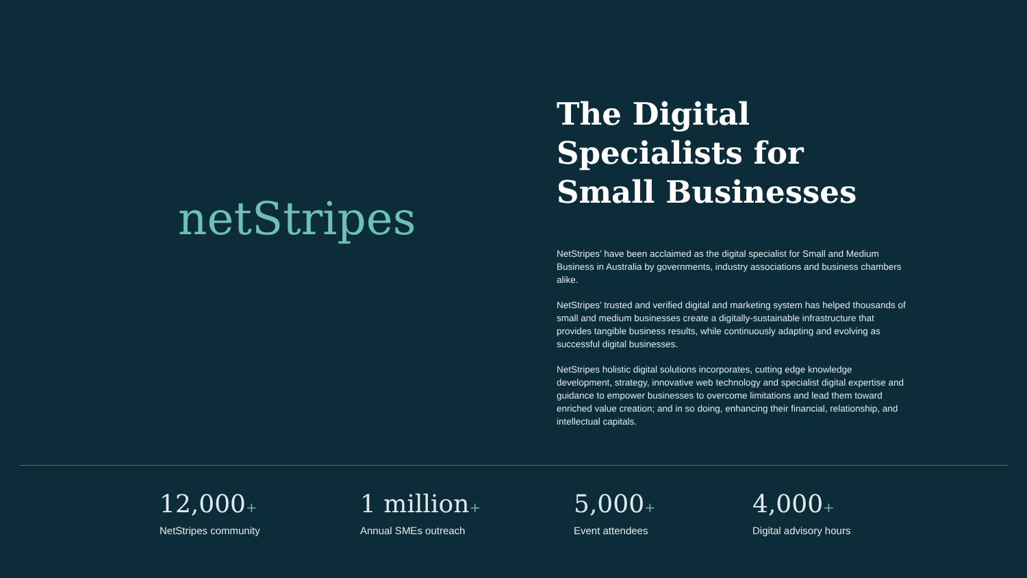netStripes
The Digital Specialists for Small Businesses
NetStripes’ have been acclaimed as the digital specialist for Small and Medium Business in Australia by governments, industry associations and business chambers alike.
NetStripes’ trusted and verified digital and marketing system has helped thousands of small and medium businesses create a digitally-sustainable infrastructure that provides tangible business results, while continuously adapting and evolving as successful digital businesses.
NetStripes holistic digital solutions incorporates, cutting edge knowledge development, strategy, innovative web technology and specialist digital expertise and guidance to empower businesses to overcome limitations and lead them toward enriched value creation; and in so doing, enhancing their financial, relationship, and intellectual capitals.
12,000+
NetStripes community
1 million+
Annual SMEs outreach
5,000+
Event attendees
4,000+
Digital advisory hours